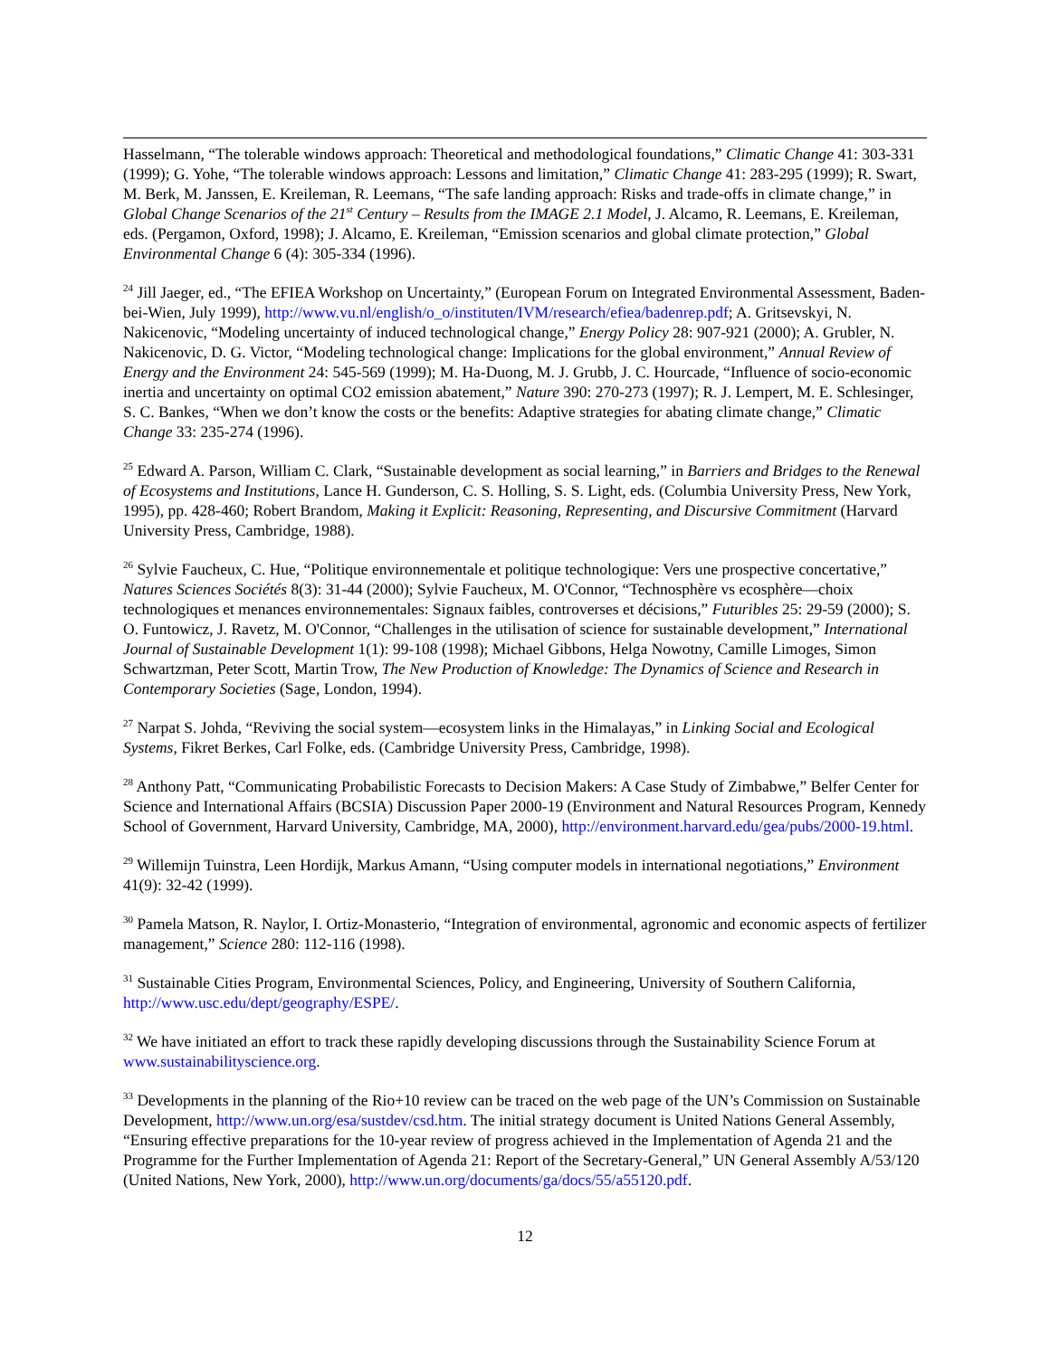Hasselmann, “The tolerable windows approach: Theoretical and methodological foundations,” Climatic Change 41: 303-331 (1999); G. Yohe, “The tolerable windows approach: Lessons and limitation,” Climatic Change 41: 283-295 (1999); R. Swart, M. Berk, M. Janssen, E. Kreileman, R. Leemans, “The safe landing approach: Risks and trade-offs in climate change,” in Global Change Scenarios of the 21<sup>st</sup> Century – Results from the IMAGE 2.1 Model, J. Alcamo, R. Leemans, E. Kreileman, eds. (Pergamon, Oxford, 1998); J. Alcamo, E. Kreileman, “Emission scenarios and global climate protection,” Global Environmental Change 6 (4): 305-334 (1996).
<sup>24</sup> Jill Jaeger, ed., “The EFIEA Workshop on Uncertainty,” (European Forum on Integrated Environmental Assessment, Baden-bei-Wien, July 1999), http://www.vu.nl/english/o_o/instituten/IVM/research/efiea/badenrep.pdf; A. Gritsevskyi, N. Nakicenovic, “Modeling uncertainty of induced technological change,” Energy Policy 28: 907-921 (2000); A. Grubler, N. Nakicenovic, D. G. Victor, “Modeling technological change: Implications for the global environment,” Annual Review of Energy and the Environment 24: 545-569 (1999); M. Ha-Duong, M. J. Grubb, J. C. Hourcade, “Influence of socio-economic inertia and uncertainty on optimal CO2 emission abatement,” Nature 390: 270-273 (1997); R. J. Lempert, M. E. Schlesinger, S. C. Bankes, “When we don’t know the costs or the benefits: Adaptive strategies for abating climate change,” Climatic Change 33: 235-274 (1996).
<sup>25</sup> Edward A. Parson, William C. Clark, “Sustainable development as social learning,” in Barriers and Bridges to the Renewal of Ecosystems and Institutions, Lance H. Gunderson, C. S. Holling, S. S. Light, eds. (Columbia University Press, New York, 1995), pp. 428-460; Robert Brandom, Making it Explicit: Reasoning, Representing, and Discursive Commitment (Harvard University Press, Cambridge, 1988).
<sup>26</sup> Sylvie Faucheux, C. Hue, “Politique environnementale et politique technologique: Vers une prospective concertative,” Natures Sciences Sociétés 8(3): 31-44 (2000); Sylvie Faucheux, M. O'Connor, “Technosphère vs ecosphère—choix technologiques et menances environnementales: Signaux faibles, controverses et décisions,” Futuribles 25: 29-59 (2000); S. O. Funtowicz, J. Ravetz, M. O'Connor, “Challenges in the utilisation of science for sustainable development,” International Journal of Sustainable Development 1(1): 99-108 (1998); Michael Gibbons, Helga Nowotny, Camille Limoges, Simon Schwartzman, Peter Scott, Martin Trow, The New Production of Knowledge: The Dynamics of Science and Research in Contemporary Societies (Sage, London, 1994).
<sup>27</sup> Narpat S. Johda, “Reviving the social system—ecosystem links in the Himalayas,” in Linking Social and Ecological Systems, Fikret Berkes, Carl Folke, eds. (Cambridge University Press, Cambridge, 1998).
<sup>28</sup> Anthony Patt, “Communicating Probabilistic Forecasts to Decision Makers: A Case Study of Zimbabwe,” Belfer Center for Science and International Affairs (BCSIA) Discussion Paper 2000-19 (Environment and Natural Resources Program, Kennedy School of Government, Harvard University, Cambridge, MA, 2000), http://environment.harvard.edu/gea/pubs/2000-19.html.
<sup>29</sup> Willemijn Tuinstra, Leen Hordijk, Markus Amann, “Using computer models in international negotiations,” Environment 41(9): 32-42 (1999).
<sup>30</sup> Pamela Matson, R. Naylor, I. Ortiz-Monasterio, “Integration of environmental, agronomic and economic aspects of fertilizer management,” Science 280: 112-116 (1998).
<sup>31</sup> Sustainable Cities Program, Environmental Sciences, Policy, and Engineering, University of Southern California, http://www.usc.edu/dept/geography/ESPE/.
<sup>32</sup> We have initiated an effort to track these rapidly developing discussions through the Sustainability Science Forum at www.sustainabilityscience.org.
<sup>33</sup> Developments in the planning of the Rio+10 review can be traced on the web page of the UN’s Commission on Sustainable Development, http://www.un.org/esa/sustdev/csd.htm. The initial strategy document is United Nations General Assembly, “Ensuring effective preparations for the 10-year review of progress achieved in the Implementation of Agenda 21 and the Programme for the Further Implementation of Agenda 21: Report of the Secretary-General,” UN General Assembly A/53/120 (United Nations, New York, 2000), http://www.un.org/documents/ga/docs/55/a55120.pdf.
12